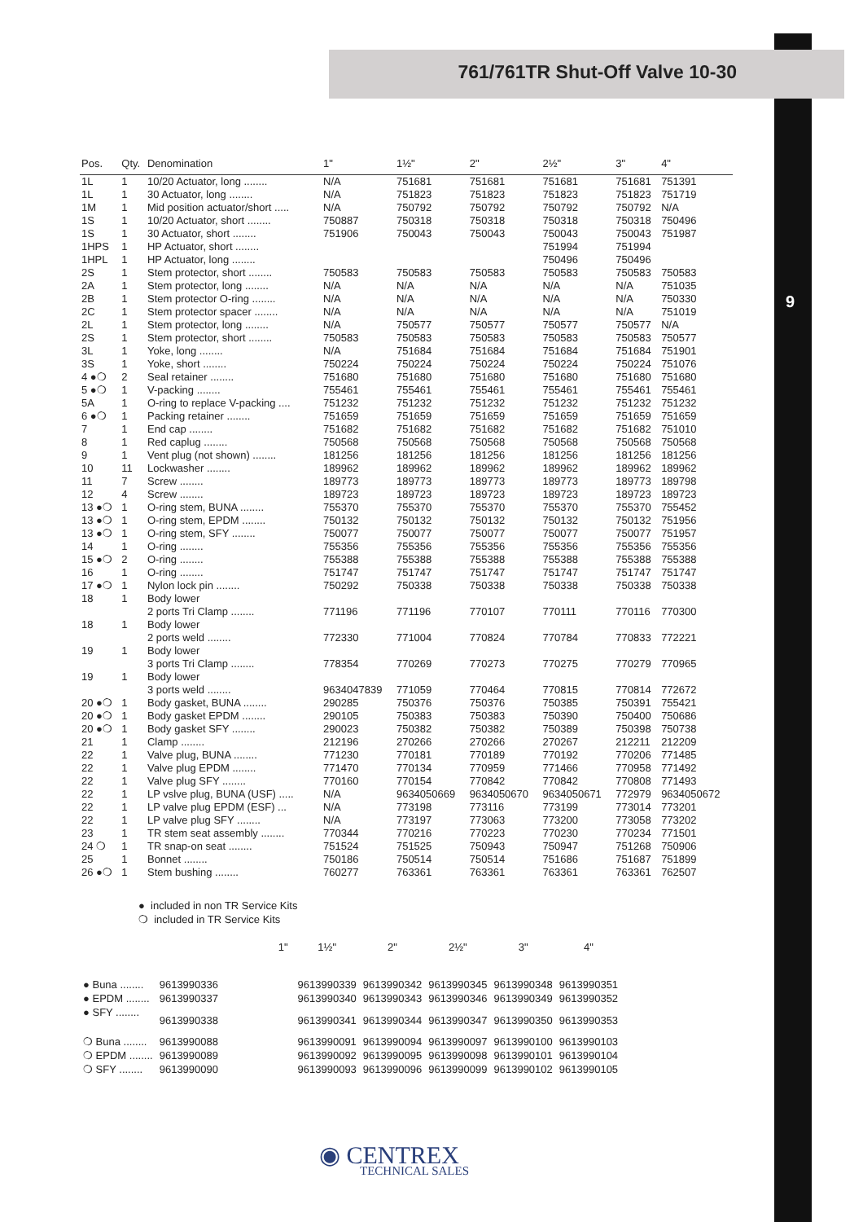9
761/761TR Shut-Off Valve 10-30
| Pos. | Qty. | Denomination | 1" | 1½" | 2" | 2½" | 3" | 4" |
| --- | --- | --- | --- | --- | --- | --- | --- | --- |
| 1L | 1 | 10/20 Actuator, long ........ | N/A | 751681 | 751681 | 751681 | 751681 | 751391 |
| 1L | 1 | 30 Actuator, long ........ | N/A | 751823 | 751823 | 751823 | 751823 | 751719 |
| 1M | 1 | Mid position actuator/short ..... | N/A | 750792 | 750792 | 750792 | 750792 | N/A |
| 1S | 1 | 10/20 Actuator, short ........ | 750887 | 750318 | 750318 | 750318 | 750318 | 750496 |
| 1S | 1 | 30 Actuator, short ........ | 751906 | 750043 | 750043 | 750043 | 750043 | 751987 |
| 1HPS | 1 | HP Actuator, short ........ | | | | 751994 | 751994 | |
| 1HPL | 1 | HP Actuator, long ........ | | | | 750496 | 750496 | |
| 2S | 1 | Stem protector, short ........ | 750583 | 750583 | 750583 | 750583 | 750583 | 750583 |
| 2A | 1 | Stem protector, long ........ | N/A | N/A | N/A | N/A | N/A | 751035 |
| 2B | 1 | Stem protector O-ring ........ | N/A | N/A | N/A | N/A | N/A | 750330 |
| 2C | 1 | Stem protector spacer ........ | N/A | N/A | N/A | N/A | N/A | 751019 |
| 2L | 1 | Stem protector, long ........ | N/A | 750577 | 750577 | 750577 | 750577 | N/A |
| 2S | 1 | Stem protector, short ........ | 750583 | 750583 | 750583 | 750583 | 750583 | 750577 |
| 3L | 1 | Yoke, long ........ | N/A | 751684 | 751684 | 751684 | 751684 | 751901 |
| 3S | 1 | Yoke, short ........ | 750224 | 750224 | 750224 | 750224 | 750224 | 751076 |
| 4 ●❍ | 2 | Seal retainer ........ | 751680 | 751680 | 751680 | 751680 | 751680 | 751680 |
| 5 ●❍ | 1 | V-packing ........ | 755461 | 755461 | 755461 | 755461 | 755461 | 755461 |
| 5A | 1 | O-ring to replace V-packing .... | 751232 | 751232 | 751232 | 751232 | 751232 | 751232 |
| 6 ●❍ | 1 | Packing retainer ........ | 751659 | 751659 | 751659 | 751659 | 751659 | 751659 |
| 7 | 1 | End cap ........ | 751682 | 751682 | 751682 | 751682 | 751682 | 751010 |
| 8 | 1 | Red caplug ........ | 750568 | 750568 | 750568 | 750568 | 750568 | 750568 |
| 9 | 1 | Vent plug (not shown) ........ | 181256 | 181256 | 181256 | 181256 | 181256 | 181256 |
| 10 | 11 | Lockwasher ........ | 189962 | 189962 | 189962 | 189962 | 189962 | 189962 |
| 11 | 7 | Screw ........ | 189773 | 189773 | 189773 | 189773 | 189773 | 189798 |
| 12 | 4 | Screw ........ | 189723 | 189723 | 189723 | 189723 | 189723 | 189723 |
| 13 ●❍ | 1 | O-ring stem, BUNA ........ | 755370 | 755370 | 755370 | 755370 | 755370 | 755452 |
| 13 ●❍ | 1 | O-ring stem, EPDM ........ | 750132 | 750132 | 750132 | 750132 | 750132 | 751956 |
| 13 ●❍ | 1 | O-ring stem, SFY ........ | 750077 | 750077 | 750077 | 750077 | 750077 | 751957 |
| 14 | 1 | O-ring ........ | 755356 | 755356 | 755356 | 755356 | 755356 | 755356 |
| 15 ●❍ | 2 | O-ring ........ | 755388 | 755388 | 755388 | 755388 | 755388 | 755388 |
| 16 | 1 | O-ring ........ | 751747 | 751747 | 751747 | 751747 | 751747 | 751747 |
| 17 ●❍ | 1 | Nylon lock pin ........ | 750292 | 750338 | 750338 | 750338 | 750338 | 750338 |
| 18 | 1 | Body lower | | | | | | |
| | | 2 ports Tri Clamp ........ | 771196 | 771196 | 770107 | 770111 | 770116 | 770300 |
| 18 | 1 | Body lower | | | | | | |
| | | 2 ports weld ........ | 772330 | 771004 | 770824 | 770784 | 770833 | 772221 |
| 19 | 1 | Body lower | | | | | | |
| | | 3 ports Tri Clamp ........ | 778354 | 770269 | 770273 | 770275 | 770279 | 770965 |
| 19 | 1 | Body lower | | | | | | |
| | | 3 ports weld ........ | 9634047839 | 771059 | 770464 | 770815 | 770814 | 772672 |
| 20 ●❍ | 1 | Body gasket, BUNA ........ | 290285 | 750376 | 750376 | 750385 | 750391 | 755421 |
| 20 ●❍ | 1 | Body gasket EPDM ........ | 290105 | 750383 | 750383 | 750390 | 750400 | 750686 |
| 20 ●❍ | 1 | Body gasket SFY ........ | 290023 | 750382 | 750382 | 750389 | 750398 | 750738 |
| 21 | 1 | Clamp ........ | 212196 | 270266 | 270266 | 270267 | 212211 | 212209 |
| 22 | 1 | Valve plug, BUNA ........ | 771230 | 770181 | 770189 | 770192 | 770206 | 771485 |
| 22 | 1 | Valve plug EPDM ........ | 771470 | 770134 | 770959 | 771466 | 770958 | 771492 |
| 22 | 1 | Valve plug SFY ........ | 770160 | 770154 | 770842 | 770842 | 770808 | 771493 |
| 22 | 1 | LP vslve plug, BUNA (USF) ..... | N/A | 9634050669 | 9634050670 | 9634050671 | 772979 | 9634050672 |
| 22 | 1 | LP valve plug EPDM (ESF) ... | N/A | 773198 | 773116 | 773199 | 773014 | 773201 |
| 22 | 1 | LP valve plug SFY ........ | N/A | 773197 | 773063 | 773200 | 773058 | 773202 |
| 23 | 1 | TR stem seat assembly ........ | 770344 | 770216 | 770223 | 770230 | 770234 | 771501 |
| 24 ❍ | 1 | TR snap-on seat ........ | 751524 | 751525 | 750943 | 750947 | 751268 | 750906 |
| 25 | 1 | Bonnet ........ | 750186 | 750514 | 750514 | 751686 | 751687 | 751899 |
| 26 ●❍ | 1 | Stem bushing ........ | 760277 | 763361 | 763361 | 763361 | 763361 | 762507 |
● included in non TR Service Kits
❍ included in TR Service Kits
| | 1" | 1½" | 2" | 2½" | 3" | 4" |
| --- | --- | --- | --- | --- | --- | --- |
| ● Buna ........ | 9613990336 | 9613990339 | 9613990342 | 9613990345 | 9613990348 | 9613990351 |
| ● EPDM ........ | 9613990337 | 9613990340 | 9613990343 | 9613990346 | 9613990349 | 9613990352 |
| ● SFY ........ | 9613990338 | 9613990341 | 9613990344 | 9613990347 | 9613990350 | 9613990353 |
| ❍ Buna ........ | 9613990088 | 9613990091 | 9613990094 | 9613990097 | 9613990100 | 9613990103 |
| ❍ EPDM ........ | 9613990089 | 9613990092 | 9613990095 | 9613990098 | 9613990101 | 9613990104 |
| ❍ SFY ........ | 9613990090 | 9613990093 | 9613990096 | 9613990099 | 9613990102 | 9613990105 |
◉ CENTREX
TECHNICAL SALES